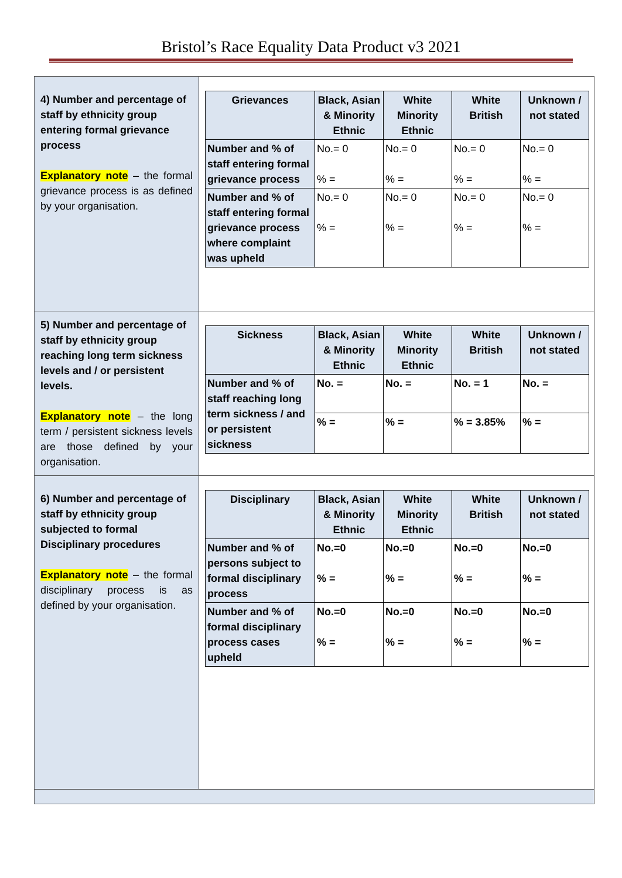Bristol’s Race Equality Data Product v3 2021
| 4) Number and percentage of staff by ethnicity group entering formal grievance process Explanatory note – the formal grievance process is as defined by your organisation. | / Grievances / Black, Asian & Minority Ethnic / White Minority Ethnic / White British / Unknown / not stated / / --- / --- / --- / --- / --- / / Number and % of staff entering formal grievance process / No.= 0 % = / No.= 0 % = / No.= 0 % = / No.= 0 % = / / Number and % of staff entering formal grievance process where complaint was upheld / No.= 0 % = / No.= 0 % = / No.= 0 % = / No.= 0 % = / |
| 5) Number and percentage of staff by ethnicity group reaching long term sickness levels and / or persistent levels. Explanatory note – the long term / persistent sickness levels are those defined by your organisation. | / Sickness / Black, Asian & Minority Ethnic / White Minority Ethnic / White British / Unknown / not stated / / --- / --- / --- / --- / --- / / Number and % of staff reaching long term sickness / and or persistent sickness / No. = / No. = / No. = 1 / No. = / / / % = / % = / % = 3.85% / % = / |
| 6) Number and percentage of staff by ethnicity group subjected to formal Disciplinary procedures Explanatory note – the formal disciplinary process is as defined by your organisation. | / Disciplinary / Black, Asian & Minority Ethnic / White Minority Ethnic / White British / Unknown / not stated / / --- / --- / --- / --- / --- / / Number and % of persons subject to formal disciplinary process / No.=0 % = / No.=0 % = / No.=0 % = / No.=0 % = / / Number and % of formal disciplinary process cases upheld / No.=0 % = / No.=0 % = / No.=0 % = / No.=0 % = / |